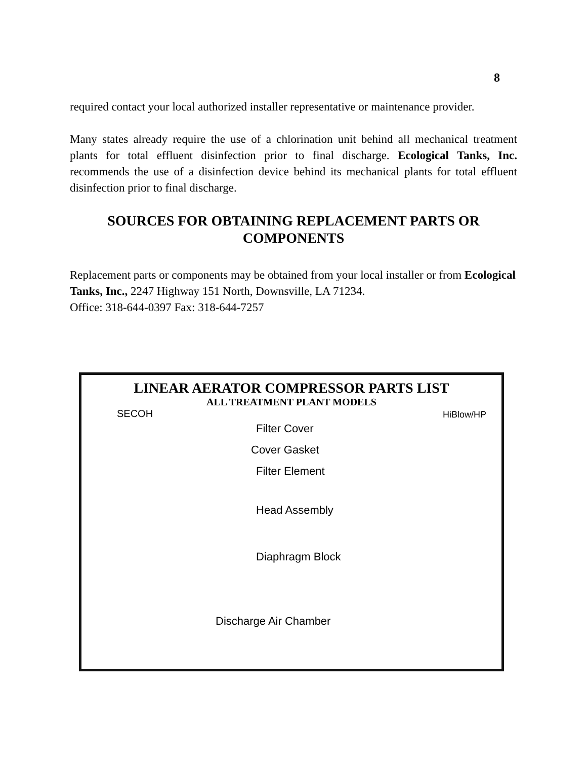8
required contact your local authorized installer representative or maintenance provider.
Many states already require the use of a chlorination unit behind all mechanical treatment plants for total effluent disinfection prior to final discharge. Ecological Tanks, Inc. recommends the use of a disinfection device behind its mechanical plants for total effluent disinfection prior to final discharge.
SOURCES FOR OBTAINING REPLACEMENT PARTS OR COMPONENTS
Replacement parts or components may be obtained from your local installer or from Ecological Tanks, Inc., 2247 Highway 151 North, Downsville, LA 71234.
Office: 318-644-0397 Fax: 318-644-7257
LINEAR AERATOR COMPRESSOR PARTS LIST
ALL TREATMENT PLANT MODELS
SECOH HiBlow/HP
Filter Cover
Cover Gasket
Filter Element
Head Assembly
Diaphragm Block
Discharge Air Chamber